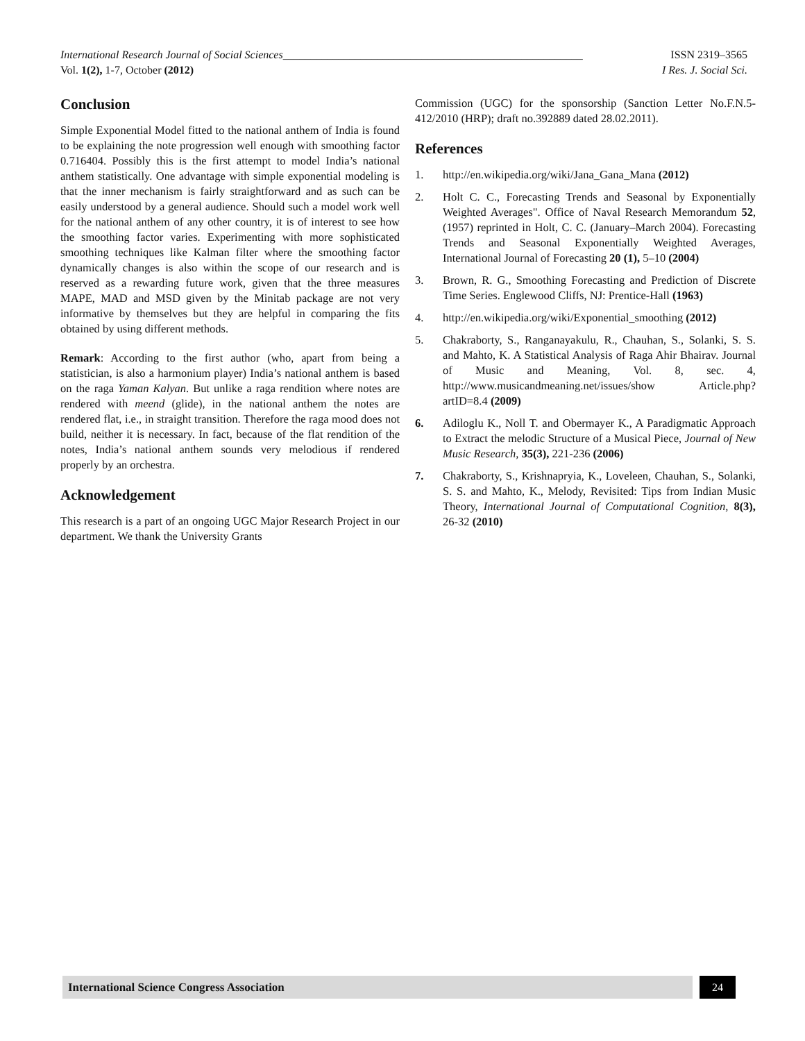International Research Journal of Social Sciences______________________________________________________ ISSN 2319–3565
Vol. 1(2), 1-7, October (2012) I Res. J. Social Sci.
Conclusion
Simple Exponential Model fitted to the national anthem of India is found to be explaining the note progression well enough with smoothing factor 0.716404. Possibly this is the first attempt to model India’s national anthem statistically. One advantage with simple exponential modeling is that the inner mechanism is fairly straightforward and as such can be easily understood by a general audience. Should such a model work well for the national anthem of any other country, it is of interest to see how the smoothing factor varies. Experimenting with more sophisticated smoothing techniques like Kalman filter where the smoothing factor dynamically changes is also within the scope of our research and is reserved as a rewarding future work, given that the three measures MAPE, MAD and MSD given by the Minitab package are not very informative by themselves but they are helpful in comparing the fits obtained by using different methods.
Remark: According to the first author (who, apart from being a statistician, is also a harmonium player) India’s national anthem is based on the raga Yaman Kalyan. But unlike a raga rendition where notes are rendered with meend (glide), in the national anthem the notes are rendered flat, i.e., in straight transition. Therefore the raga mood does not build, neither it is necessary. In fact, because of the flat rendition of the notes, India’s national anthem sounds very melodious if rendered properly by an orchestra.
Acknowledgement
This research is a part of an ongoing UGC Major Research Project in our department. We thank the University Grants
Commission (UGC) for the sponsorship (Sanction Letter No.F.N.5-412/2010 (HRP); draft no.392889 dated 28.02.2011).
References
1. http://en.wikipedia.org/wiki/Jana_Gana_Mana (2012)
2. Holt C. C., Forecasting Trends and Seasonal by Exponentially Weighted Averages". Office of Naval Research Memorandum 52, (1957) reprinted in Holt, C. C. (January–March 2004). Forecasting Trends and Seasonal Exponentially Weighted Averages, International Journal of Forecasting 20 (1), 5–10 (2004)
3. Brown, R. G., Smoothing Forecasting and Prediction of Discrete Time Series. Englewood Cliffs, NJ: Prentice-Hall (1963)
4. http://en.wikipedia.org/wiki/Exponential_smoothing (2012)
5. Chakraborty, S., Ranganayakulu, R., Chauhan, S., Solanki, S. S. and Mahto, K. A Statistical Analysis of Raga Ahir Bhairav. Journal of Music and Meaning, Vol. 8, sec. 4, http://www.musicandmeaning.net/issues/show Article.php?artID=8.4 (2009)
6. Adiloglu K., Noll T. and Obermayer K., A Paradigmatic Approach to Extract the melodic Structure of a Musical Piece, Journal of New Music Research, 35(3), 221-236 (2006)
7. Chakraborty, S., Krishnapryia, K., Loveleen, Chauhan, S., Solanki, S. S. and Mahto, K., Melody, Revisited: Tips from Indian Music Theory, International Journal of Computational Cognition, 8(3), 26-32 (2010)
International Science Congress Association
24